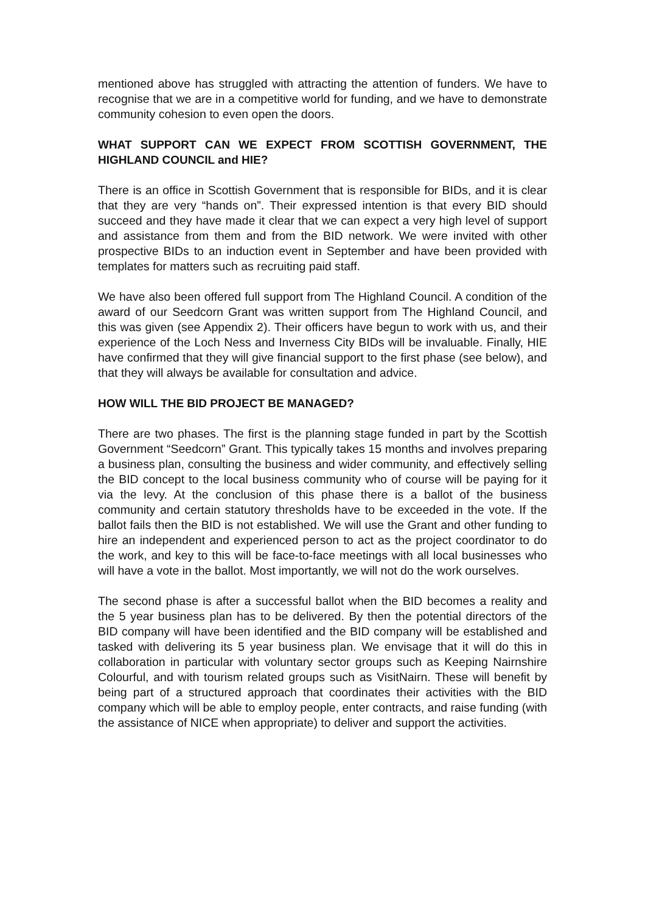mentioned above has struggled with attracting the attention of funders. We have to recognise that we are in a competitive world for funding, and we have to demonstrate community cohesion to even open the doors.
WHAT SUPPORT CAN WE EXPECT FROM SCOTTISH GOVERNMENT, THE HIGHLAND COUNCIL and HIE?
There is an office in Scottish Government that is responsible for BIDs, and it is clear that they are very “hands on”. Their expressed intention is that every BID should succeed and they have made it clear that we can expect a very high level of support and assistance from them and from the BID network. We were invited with other prospective BIDs to an induction event in September and have been provided with templates for matters such as recruiting paid staff.
We have also been offered full support from The Highland Council. A condition of the award of our Seedcorn Grant was written support from The Highland Council, and this was given (see Appendix 2). Their officers have begun to work with us, and their experience of the Loch Ness and Inverness City BIDs will be invaluable. Finally, HIE have confirmed that they will give financial support to the first phase (see below), and that they will always be available for consultation and advice.
HOW WILL THE BID PROJECT BE MANAGED?
There are two phases. The first is the planning stage funded in part by the Scottish Government “Seedcorn” Grant. This typically takes 15 months and involves preparing a business plan, consulting the business and wider community, and effectively selling the BID concept to the local business community who of course will be paying for it via the levy. At the conclusion of this phase there is a ballot of the business community and certain statutory thresholds have to be exceeded in the vote. If the ballot fails then the BID is not established. We will use the Grant and other funding to hire an independent and experienced person to act as the project coordinator to do the work, and key to this will be face-to-face meetings with all local businesses who will have a vote in the ballot. Most importantly, we will not do the work ourselves.
The second phase is after a successful ballot when the BID becomes a reality and the 5 year business plan has to be delivered. By then the potential directors of the BID company will have been identified and the BID company will be established and tasked with delivering its 5 year business plan. We envisage that it will do this in collaboration in particular with voluntary sector groups such as Keeping Nairnshire Colourful, and with tourism related groups such as VisitNairn. These will benefit by being part of a structured approach that coordinates their activities with the BID company which will be able to employ people, enter contracts, and raise funding (with the assistance of NICE when appropriate) to deliver and support the activities.